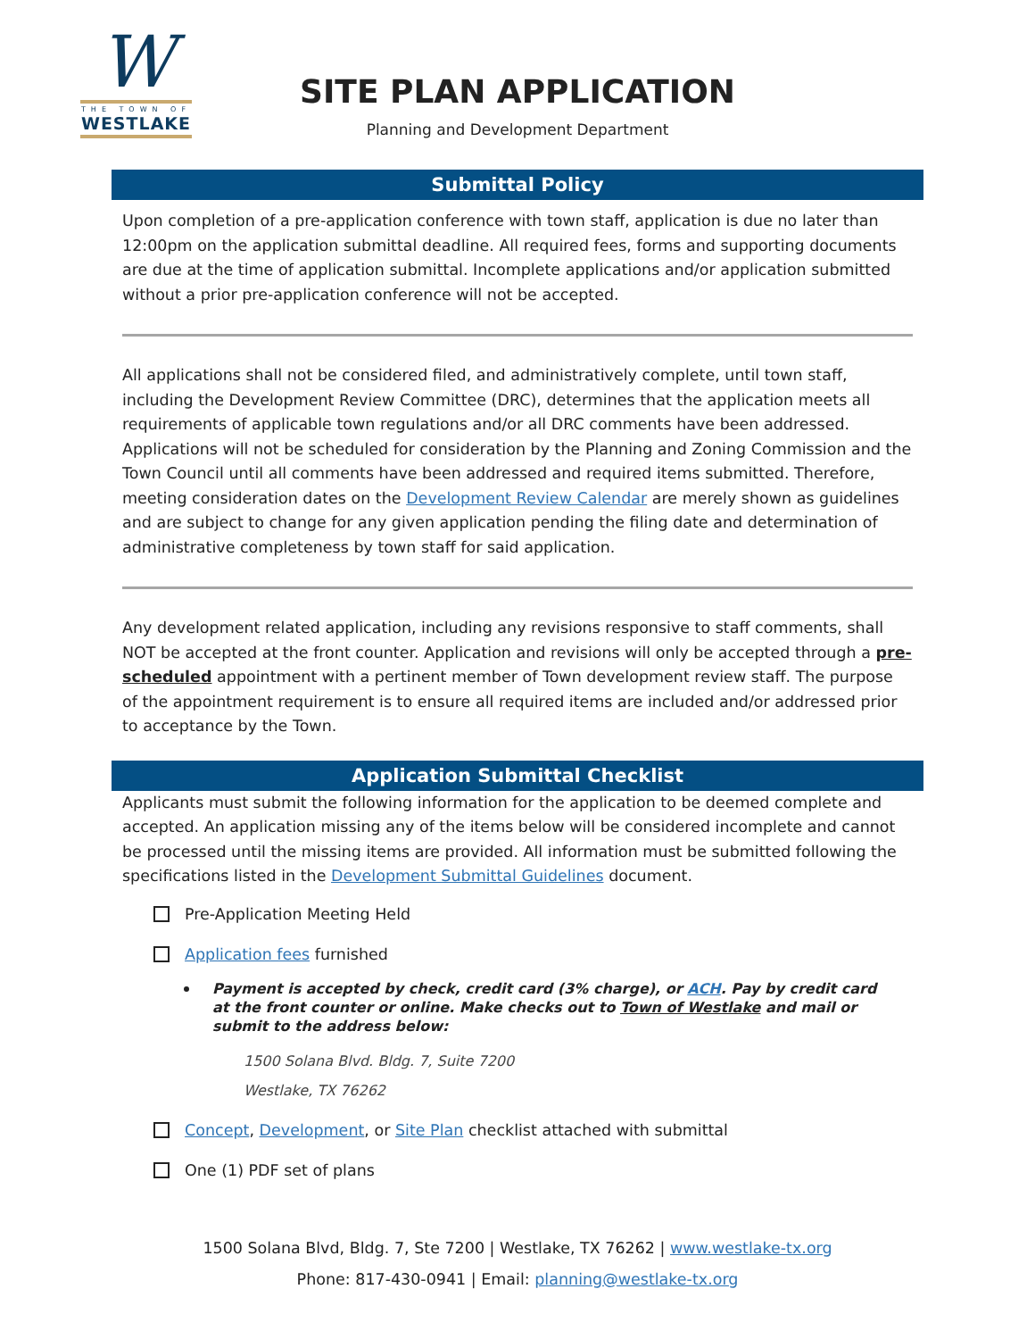W
THE TOWN OF
WESTLAKE
SITE PLAN APPLICATION
Planning and Development Department
Submittal Policy
Upon completion of a pre-application conference with town staff, application is due no later than 12:00pm on the application submittal deadline. All required fees, forms and supporting documents are due at the time of application submittal. Incomplete applications and/or application submitted without a prior pre-application conference will not be accepted.
All applications shall not be considered filed, and administratively complete, until town staff, including the Development Review Committee (DRC), determines that the application meets all requirements of applicable town regulations and/or all DRC comments have been addressed. Applications will not be scheduled for consideration by the Planning and Zoning Commission and the Town Council until all comments have been addressed and required items submitted. Therefore, meeting consideration dates on the Development Review Calendar are merely shown as guidelines and are subject to change for any given application pending the filing date and determination of administrative completeness by town staff for said application.
Any development related application, including any revisions responsive to staff comments, shall NOT be accepted at the front counter. Application and revisions will only be accepted through a pre-scheduled appointment with a pertinent member of Town development review staff. The purpose of the appointment requirement is to ensure all required items are included and/or addressed prior to acceptance by the Town.
Application Submittal Checklist
Applicants must submit the following information for the application to be deemed complete and accepted. An application missing any of the items below will be considered incomplete and cannot be processed until the missing items are provided. All information must be submitted following the specifications listed in the Development Submittal Guidelines document.
Pre-Application Meeting Held
Application fees furnished
Payment is accepted by check, credit card (3% charge), or ACH. Pay by credit card at the front counter or online. Make checks out to Town of Westlake and mail or submit to the address below:
1500 Solana Blvd. Bldg. 7, Suite 7200
Westlake, TX 76262
Concept, Development, or Site Plan checklist attached with submittal
One (1) PDF set of plans
1500 Solana Blvd, Bldg. 7, Ste 7200 | Westlake, TX 76262 | www.westlake-tx.org
Phone: 817-430-0941 | Email: planning@westlake-tx.org